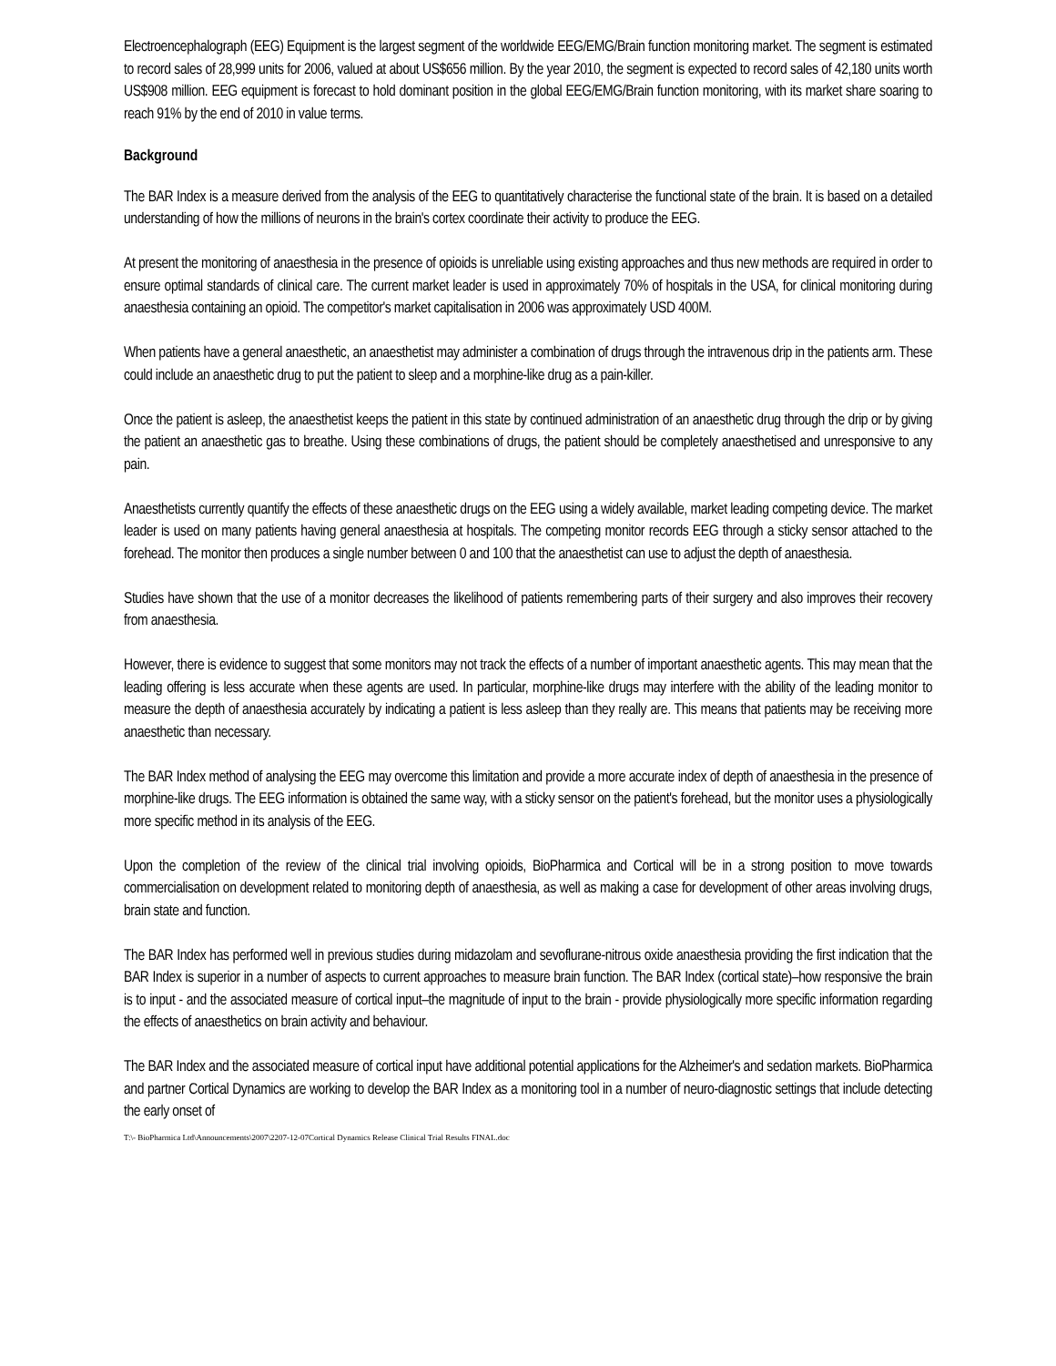Electroencephalograph (EEG) Equipment is the largest segment of the worldwide EEG/EMG/Brain function monitoring market. The segment is estimated to record sales of 28,999 units for 2006, valued at about US$656 million. By the year 2010, the segment is expected to record sales of 42,180 units worth US$908 million. EEG equipment is forecast to hold dominant position in the global EEG/EMG/Brain function monitoring, with its market share soaring to reach 91% by the end of 2010 in value terms.
Background
The BAR Index is a measure derived from the analysis of the EEG to quantitatively characterise the functional state of the brain. It is based on a detailed understanding of how the millions of neurons in the brain's cortex coordinate their activity to produce the EEG.
At present the monitoring of anaesthesia in the presence of opioids is unreliable using existing approaches and thus new methods are required in order to ensure optimal standards of clinical care. The current market leader is used in approximately 70% of hospitals in the USA, for clinical monitoring during anaesthesia containing an opioid. The competitor's market capitalisation in 2006 was approximately USD 400M.
When patients have a general anaesthetic, an anaesthetist may administer a combination of drugs through the intravenous drip in the patients arm. These could include an anaesthetic drug to put the patient to sleep and a morphine-like drug as a pain-killer.
Once the patient is asleep, the anaesthetist keeps the patient in this state by continued administration of an anaesthetic drug through the drip or by giving the patient an anaesthetic gas to breathe. Using these combinations of drugs, the patient should be completely anaesthetised and unresponsive to any pain.
Anaesthetists currently quantify the effects of these anaesthetic drugs on the EEG using a widely available, market leading competing device. The market leader is used on many patients having general anaesthesia at hospitals. The competing monitor records EEG through a sticky sensor attached to the forehead. The monitor then produces a single number between 0 and 100 that the anaesthetist can use to adjust the depth of anaesthesia.
Studies have shown that the use of a monitor decreases the likelihood of patients remembering parts of their surgery and also improves their recovery from anaesthesia.
However, there is evidence to suggest that some monitors may not track the effects of a number of important anaesthetic agents. This may mean that the leading offering is less accurate when these agents are used. In particular, morphine-like drugs may interfere with the ability of the leading monitor to measure the depth of anaesthesia accurately by indicating a patient is less asleep than they really are. This means that patients may be receiving more anaesthetic than necessary.
The BAR Index method of analysing the EEG may overcome this limitation and provide a more accurate index of depth of anaesthesia in the presence of morphine-like drugs. The EEG information is obtained the same way, with a sticky sensor on the patient's forehead, but the monitor uses a physiologically more specific method in its analysis of the EEG.
Upon the completion of the review of the clinical trial involving opioids, BioPharmica and Cortical will be in a strong position to move towards commercialisation on development related to monitoring depth of anaesthesia, as well as making a case for development of other areas involving drugs, brain state and function.
The BAR Index has performed well in previous studies during midazolam and sevoflurane-nitrous oxide anaesthesia providing the first indication that the BAR Index is superior in a number of aspects to current approaches to measure brain function. The BAR Index (cortical state)–how responsive the brain is to input - and the associated measure of cortical input–the magnitude of input to the brain - provide physiologically more specific information regarding the effects of anaesthetics on brain activity and behaviour.
The BAR Index and the associated measure of cortical input have additional potential applications for the Alzheimer's and sedation markets. BioPharmica and partner Cortical Dynamics are working to develop the BAR Index as a monitoring tool in a number of neuro-diagnostic settings that include detecting the early onset of
T:\- BioPharmica Ltd\Announcements\2007\2207-12-07Cortical Dynamics Release Clinical Trial Results FINAL.doc